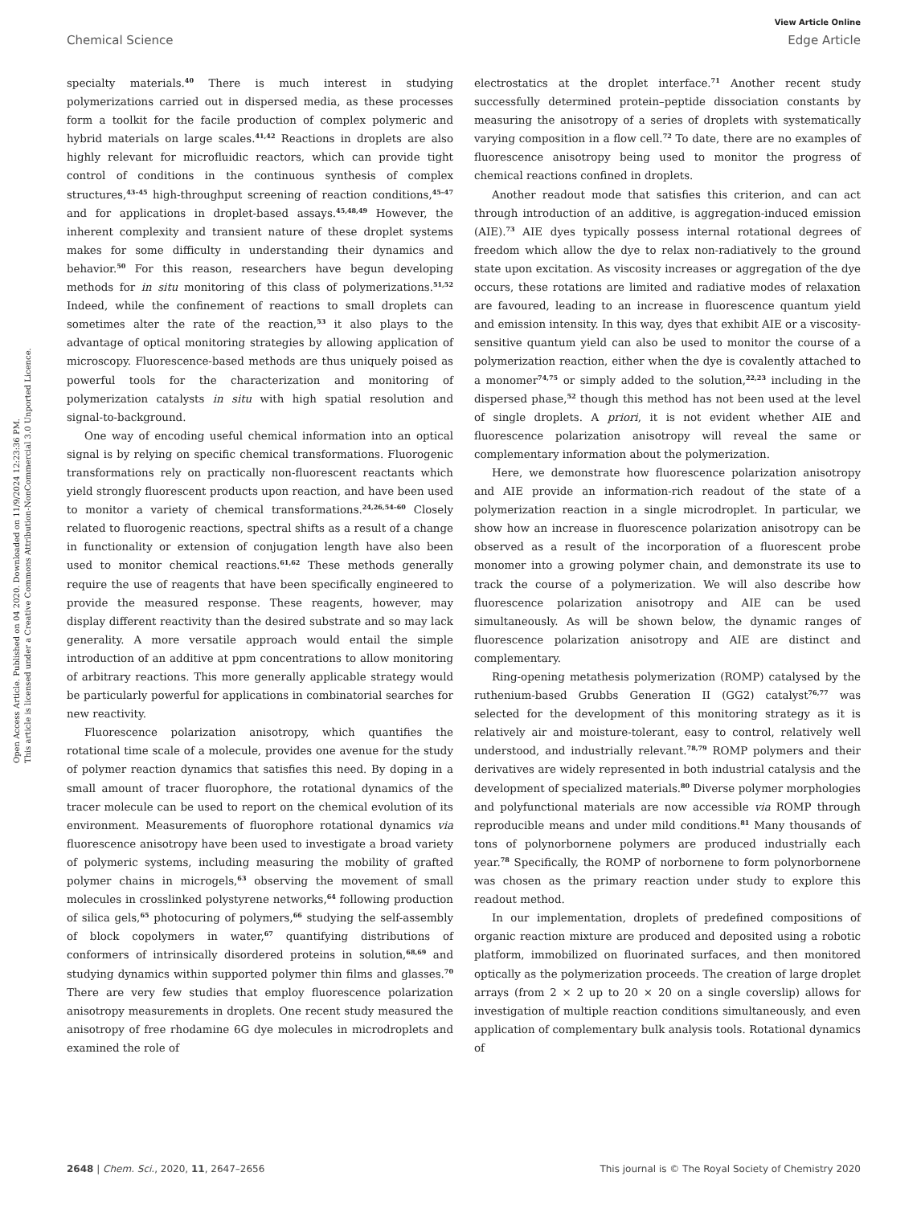View Article Online
Chemical Science Edge Article
Open Access Article. Published on 04 2020. Downloaded on 11/9/2024 12:23:36 PM.
This article is licensed under a Creative Commons Attribution-NonCommercial 3.0 Unported Licence.
specialty materials.<sup>40</sup> There is much interest in studying polymerizations carried out in dispersed media, as these processes form a toolkit for the facile production of complex polymeric and hybrid materials on large scales.<sup>41,42</sup> Reactions in droplets are also highly relevant for microfluidic reactors, which can provide tight control of conditions in the continuous synthesis of complex structures,<sup>43–45</sup> high-throughput screening of reaction conditions,<sup>45–47</sup> and for applications in droplet-based assays.<sup>45,48,49</sup> However, the inherent complexity and transient nature of these droplet systems makes for some difficulty in understanding their dynamics and behavior.<sup>50</sup> For this reason, researchers have begun developing methods for in situ monitoring of this class of polymerizations.<sup>51,52</sup> Indeed, while the confinement of reactions to small droplets can sometimes alter the rate of the reaction,<sup>53</sup> it also plays to the advantage of optical monitoring strategies by allowing application of microscopy. Fluorescence-based methods are thus uniquely poised as powerful tools for the characterization and monitoring of polymerization catalysts in situ with high spatial resolution and signal-to-background.
One way of encoding useful chemical information into an optical signal is by relying on specific chemical transformations. Fluorogenic transformations rely on practically non-fluorescent reactants which yield strongly fluorescent products upon reaction, and have been used to monitor a variety of chemical transformations.<sup>24,26,54–60</sup> Closely related to fluorogenic reactions, spectral shifts as a result of a change in functionality or extension of conjugation length have also been used to monitor chemical reactions.<sup>61,62</sup> These methods generally require the use of reagents that have been specifically engineered to provide the measured response. These reagents, however, may display different reactivity than the desired substrate and so may lack generality. A more versatile approach would entail the simple introduction of an additive at ppm concentrations to allow monitoring of arbitrary reactions. This more generally applicable strategy would be particularly powerful for applications in combinatorial searches for new reactivity.
Fluorescence polarization anisotropy, which quantifies the rotational time scale of a molecule, provides one avenue for the study of polymer reaction dynamics that satisfies this need. By doping in a small amount of tracer fluorophore, the rotational dynamics of the tracer molecule can be used to report on the chemical evolution of its environment. Measurements of fluorophore rotational dynamics via fluorescence anisotropy have been used to investigate a broad variety of polymeric systems, including measuring the mobility of grafted polymer chains in microgels,<sup>63</sup> observing the movement of small molecules in crosslinked polystyrene networks,<sup>64</sup> following production of silica gels,<sup>65</sup> photocuring of polymers,<sup>66</sup> studying the self-assembly of block copolymers in water,<sup>67</sup> quantifying distributions of conformers of intrinsically disordered proteins in solution,<sup>68,69</sup> and studying dynamics within supported polymer thin films and glasses.<sup>70</sup> There are very few studies that employ fluorescence polarization anisotropy measurements in droplets. One recent study measured the anisotropy of free rhodamine 6G dye molecules in microdroplets and examined the role of
electrostatics at the droplet interface.<sup>71</sup> Another recent study successfully determined protein–peptide dissociation constants by measuring the anisotropy of a series of droplets with systematically varying composition in a flow cell.<sup>72</sup> To date, there are no examples of fluorescence anisotropy being used to monitor the progress of chemical reactions confined in droplets.
Another readout mode that satisfies this criterion, and can act through introduction of an additive, is aggregation-induced emission (AIE).<sup>73</sup> AIE dyes typically possess internal rotational degrees of freedom which allow the dye to relax non-radiatively to the ground state upon excitation. As viscosity increases or aggregation of the dye occurs, these rotations are limited and radiative modes of relaxation are favoured, leading to an increase in fluorescence quantum yield and emission intensity. In this way, dyes that exhibit AIE or a viscosity-sensitive quantum yield can also be used to monitor the course of a polymerization reaction, either when the dye is covalently attached to a monomer<sup>74,75</sup> or simply added to the solution,<sup>22,23</sup> including in the dispersed phase,<sup>52</sup> though this method has not been used at the level of single droplets. A priori, it is not evident whether AIE and fluorescence polarization anisotropy will reveal the same or complementary information about the polymerization.
Here, we demonstrate how fluorescence polarization anisotropy and AIE provide an information-rich readout of the state of a polymerization reaction in a single microdroplet. In particular, we show how an increase in fluorescence polarization anisotropy can be observed as a result of the incorporation of a fluorescent probe monomer into a growing polymer chain, and demonstrate its use to track the course of a polymerization. We will also describe how fluorescence polarization anisotropy and AIE can be used simultaneously. As will be shown below, the dynamic ranges of fluorescence polarization anisotropy and AIE are distinct and complementary.
Ring-opening metathesis polymerization (ROMP) catalysed by the ruthenium-based Grubbs Generation II (GG2) catalyst<sup>76,77</sup> was selected for the development of this monitoring strategy as it is relatively air and moisture-tolerant, easy to control, relatively well understood, and industrially relevant.<sup>78,79</sup> ROMP polymers and their derivatives are widely represented in both industrial catalysis and the development of specialized materials.<sup>80</sup> Diverse polymer morphologies and polyfunctional materials are now accessible via ROMP through reproducible means and under mild conditions.<sup>81</sup> Many thousands of tons of polynorbornene polymers are produced industrially each year.<sup>78</sup> Specifically, the ROMP of norbornene to form polynorbornene was chosen as the primary reaction under study to explore this readout method.
In our implementation, droplets of predefined compositions of organic reaction mixture are produced and deposited using a robotic platform, immobilized on fluorinated surfaces, and then monitored optically as the polymerization proceeds. The creation of large droplet arrays (from 2 × 2 up to 20 × 20 on a single coverslip) allows for investigation of multiple reaction conditions simultaneously, and even application of complementary bulk analysis tools. Rotational dynamics of
2648 | Chem. Sci., 2020, 11, 2647–2656 This journal is © The Royal Society of Chemistry 2020